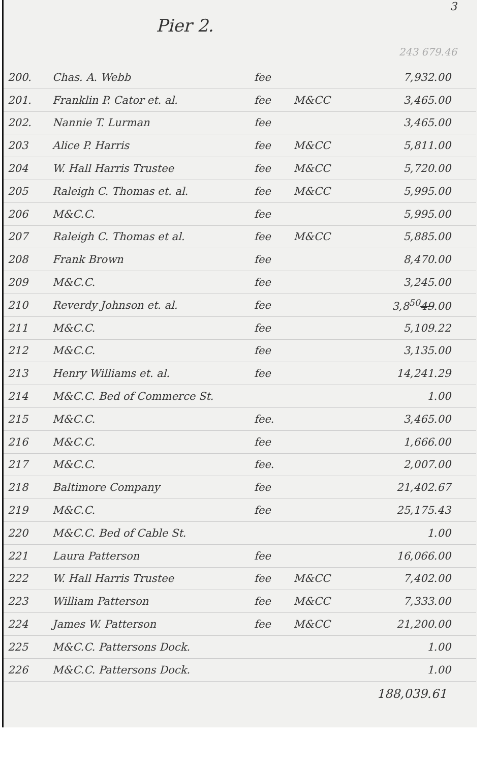3
Pier 2.
243 679.46
| 200. | Chas. A. Webb | fee | | 7,932.00 |
| 201. | Franklin P. Cator et. al. | fee | M&CC | 3,465.00 |
| 202. | Nannie T. Lurman | fee | | 3,465.00 |
| 203 | Alice P. Harris | fee | M&CC | 5,811.00 |
| 204 | W. Hall Harris Trustee | fee | M&CC | 5,720.00 |
| 205 | Raleigh C. Thomas et. al. | fee | M&CC | 5,995.00 |
| 206 | M&C.C. | fee | | 5,995.00 |
| 207 | Raleigh C. Thomas et al. | fee | M&CC | 5,885.00 |
| 208 | Frank Brown | fee | | 8,470.00 |
| 209 | M&C.C. | fee | | 3,245.00 |
| 210 | Reverdy Johnson et. al. | fee | | 3,8<sup>50</sup> 49 .00 |
| 211 | M&C.C. | fee | | 5,109.22 |
| 212 | M&C.C. | fee | | 3,135.00 |
| 213 | Henry Williams et. al. | fee | | 14,241.29 |
| 214 | M&C.C. Bed of Commerce St. | | | 1.00 |
| 215 | M&C.C. | fee. | | 3,465.00 |
| 216 | M&C.C. | fee | | 1,666.00 |
| 217 | M&C.C. | fee. | | 2,007.00 |
| 218 | Baltimore Company | fee | | 21,402.67 |
| 219 | M&C.C. | fee | | 25,175.43 |
| 220 | M&C.C. Bed of Cable St. | | | 1.00 |
| 221 | Laura Patterson | fee | | 16,066.00 |
| 222 | W. Hall Harris Trustee | fee | M&CC | 7,402.00 |
| 223 | William Patterson | fee | M&CC | 7,333.00 |
| 224 | James W. Patterson | fee | M&CC | 21,200.00 |
| 225 | M&C.C. Pattersons Dock. | | | 1.00 |
| 226 | M&C.C. Pattersons Dock. | | | 1.00 |
188,039.61